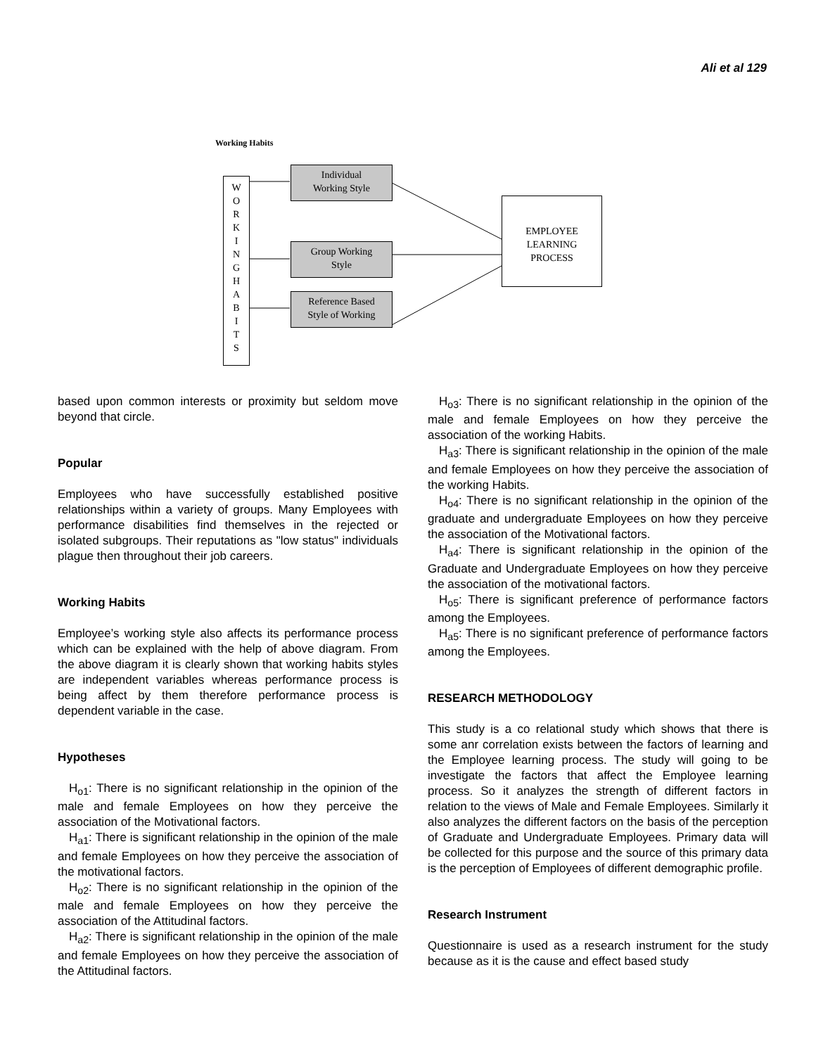Ali et al 129
Working Habits
W
O
R
K
I
N
G
H
A
B
I
T
S
Individual
Working Style
Group Working
Style
Reference Based
Style of Working
EMPLOYEE
LEARNING
PROCESS
based upon common interests or proximity but seldom move beyond that circle.
Popular
Employees who have successfully established positive relationships within a variety of groups. Many Employees with performance disabilities find themselves in the rejected or isolated subgroups. Their reputations as "low status" individuals plague then throughout their job careers.
Working Habits
Employee’s working style also affects its performance process which can be explained with the help of above diagram. From the above diagram it is clearly shown that working habits styles are independent variables whereas performance process is being affect by them therefore performance process is dependent variable in the case.
Hypotheses
H<sub>o1</sub>: There is no significant relationship in the opinion of the male and female Employees on how they perceive the association of the Motivational factors.
H<sub>a1</sub>: There is significant relationship in the opinion of the male and female Employees on how they perceive the association of the motivational factors.
H<sub>o2</sub>: There is no significant relationship in the opinion of the male and female Employees on how they perceive the association of the Attitudinal factors.
H<sub>a2</sub>: There is significant relationship in the opinion of the male and female Employees on how they perceive the association of the Attitudinal factors.
H<sub>o3</sub>: There is no significant relationship in the opinion of the male and female Employees on how they perceive the association of the working Habits.
H<sub>a3</sub>: There is significant relationship in the opinion of the male and female Employees on how they perceive the association of the working Habits.
H<sub>o4</sub>: There is no significant relationship in the opinion of the graduate and undergraduate Employees on how they perceive the association of the Motivational factors.
H<sub>a4</sub>: There is significant relationship in the opinion of the Graduate and Undergraduate Employees on how they perceive the association of the motivational factors.
H<sub>o5</sub>: There is significant preference of performance factors among the Employees.
H<sub>a5</sub>: There is no significant preference of performance factors among the Employees.
RESEARCH METHODOLOGY
This study is a co relational study which shows that there is some anr correlation exists between the factors of learning and the Employee learning process. The study will going to be investigate the factors that affect the Employee learning process. So it analyzes the strength of different factors in relation to the views of Male and Female Employees. Similarly it also analyzes the different factors on the basis of the perception of Graduate and Undergraduate Employees. Primary data will be collected for this purpose and the source of this primary data is the perception of Employees of different demographic profile.
Research Instrument
Questionnaire is used as a research instrument for the study because as it is the cause and effect based study